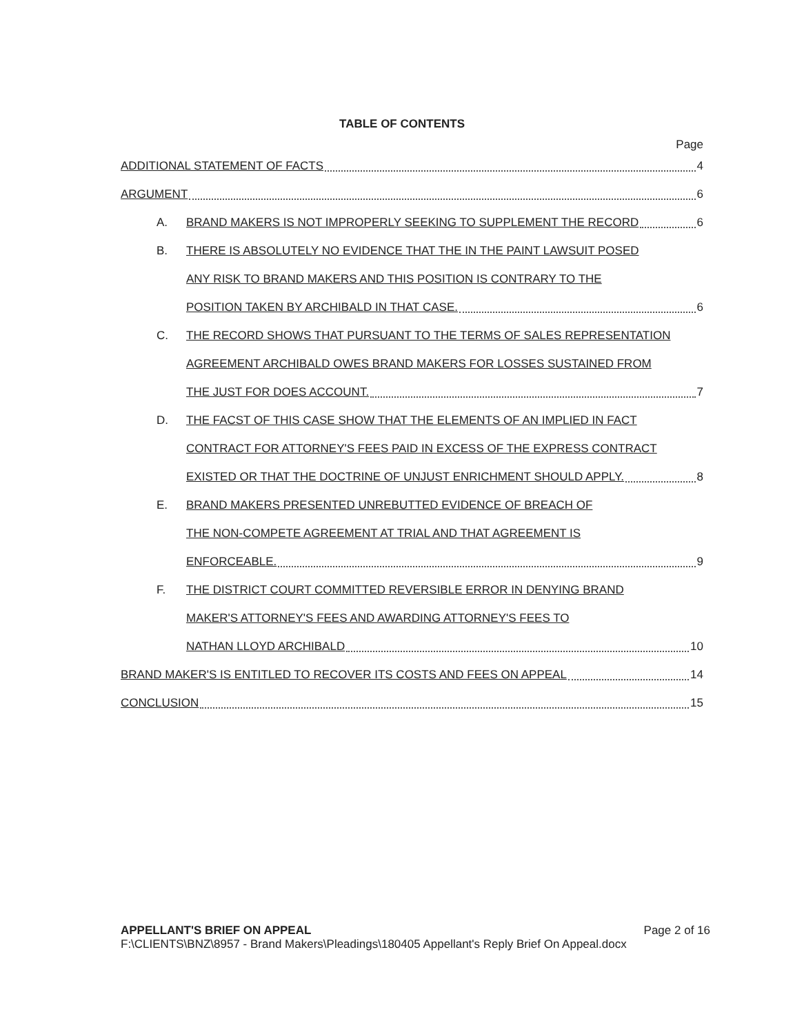TABLE OF CONTENTS
Page
ADDITIONAL STATEMENT OF FACTS 4
ARGUMENT 6
A. BRAND MAKERS IS NOT IMPROPERLY SEEKING TO SUPPLEMENT THE RECORD 6
B. THERE IS ABSOLUTELY NO EVIDENCE THAT THE IN THE PAINT LAWSUIT POSED
ANY RISK TO BRAND MAKERS AND THIS POSITION IS CONTRARY TO THE
POSITION TAKEN BY ARCHIBALD IN THAT CASE. 6
C. THE RECORD SHOWS THAT PURSUANT TO THE TERMS OF SALES REPRESENTATION
AGREEMENT ARCHIBALD OWES BRAND MAKERS FOR LOSSES SUSTAINED FROM
THE JUST FOR DOES ACCOUNT. 7
D. THE FACST OF THIS CASE SHOW THAT THE ELEMENTS OF AN IMPLIED IN FACT
CONTRACT FOR ATTORNEY'S FEES PAID IN EXCESS OF THE EXPRESS CONTRACT
EXISTED OR THAT THE DOCTRINE OF UNJUST ENRICHMENT SHOULD APPLY. 8
E. BRAND MAKERS PRESENTED UNREBUTTED EVIDENCE OF BREACH OF
THE NON-COMPETE AGREEMENT AT TRIAL AND THAT AGREEMENT IS
ENFORCEABLE. 9
F. THE DISTRICT COURT COMMITTED REVERSIBLE ERROR IN DENYING BRAND
MAKER'S ATTORNEY'S FEES AND AWARDING ATTORNEY'S FEES TO
NATHAN LLOYD ARCHIBALD 10
BRAND MAKER'S IS ENTITLED TO RECOVER ITS COSTS AND FEES ON APPEAL 14
CONCLUSION 15
APPELLANT'S BRIEF ON APPEAL Page 2 of 16
F:\CLIENTS\BNZ\8957 - Brand Makers\Pleadings\180405 Appellant's Reply Brief On Appeal.docx